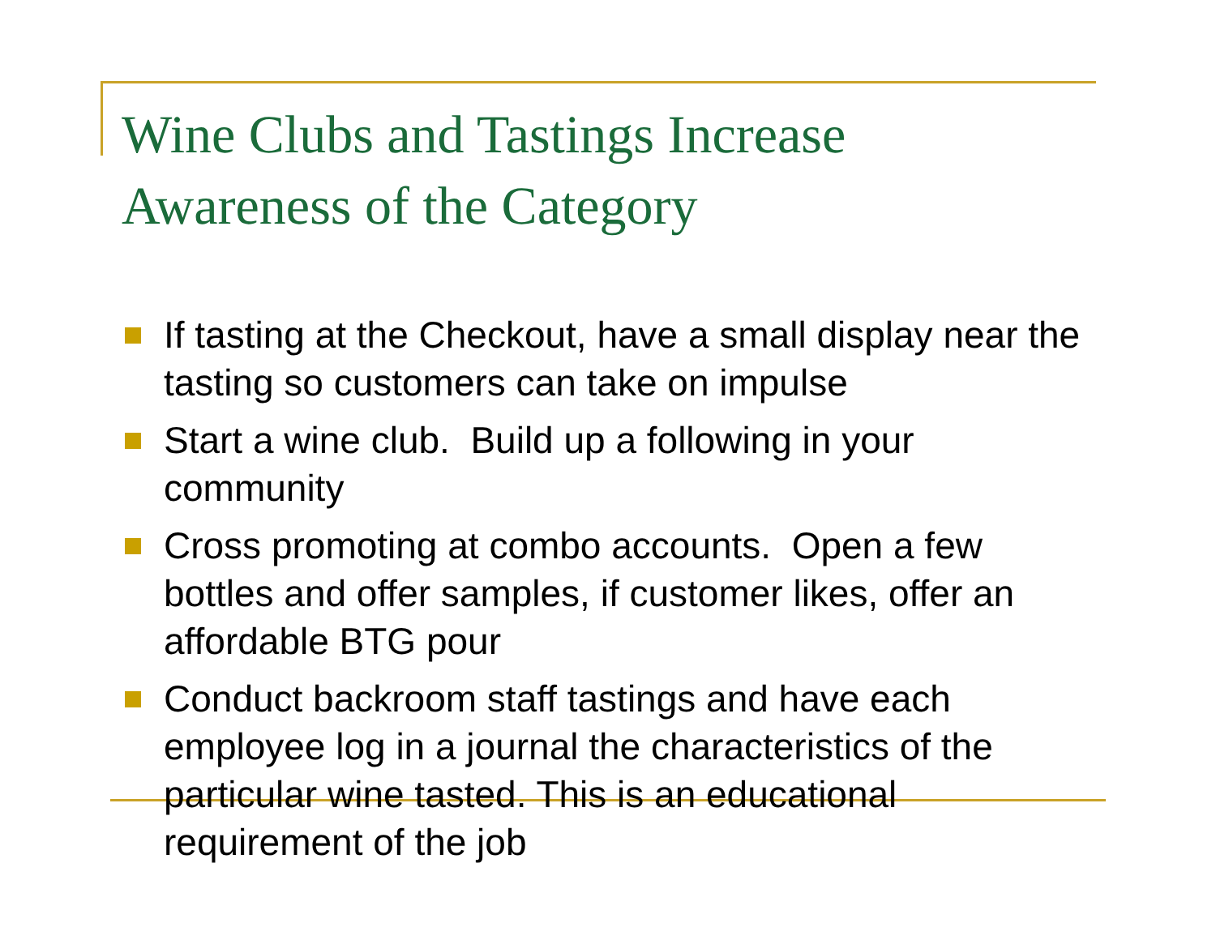Wine Clubs and Tastings Increase
Awareness of the Category
If tasting at the Checkout, have a small display near the tasting so customers can take on impulse
Start a wine club. Build up a following in your community
Cross promoting at combo accounts. Open a few bottles and offer samples, if customer likes, offer an affordable BTG pour
Conduct backroom staff tastings and have each employee log in a journal the characteristics of the particular wine tasted. This is an educational requirement of the job